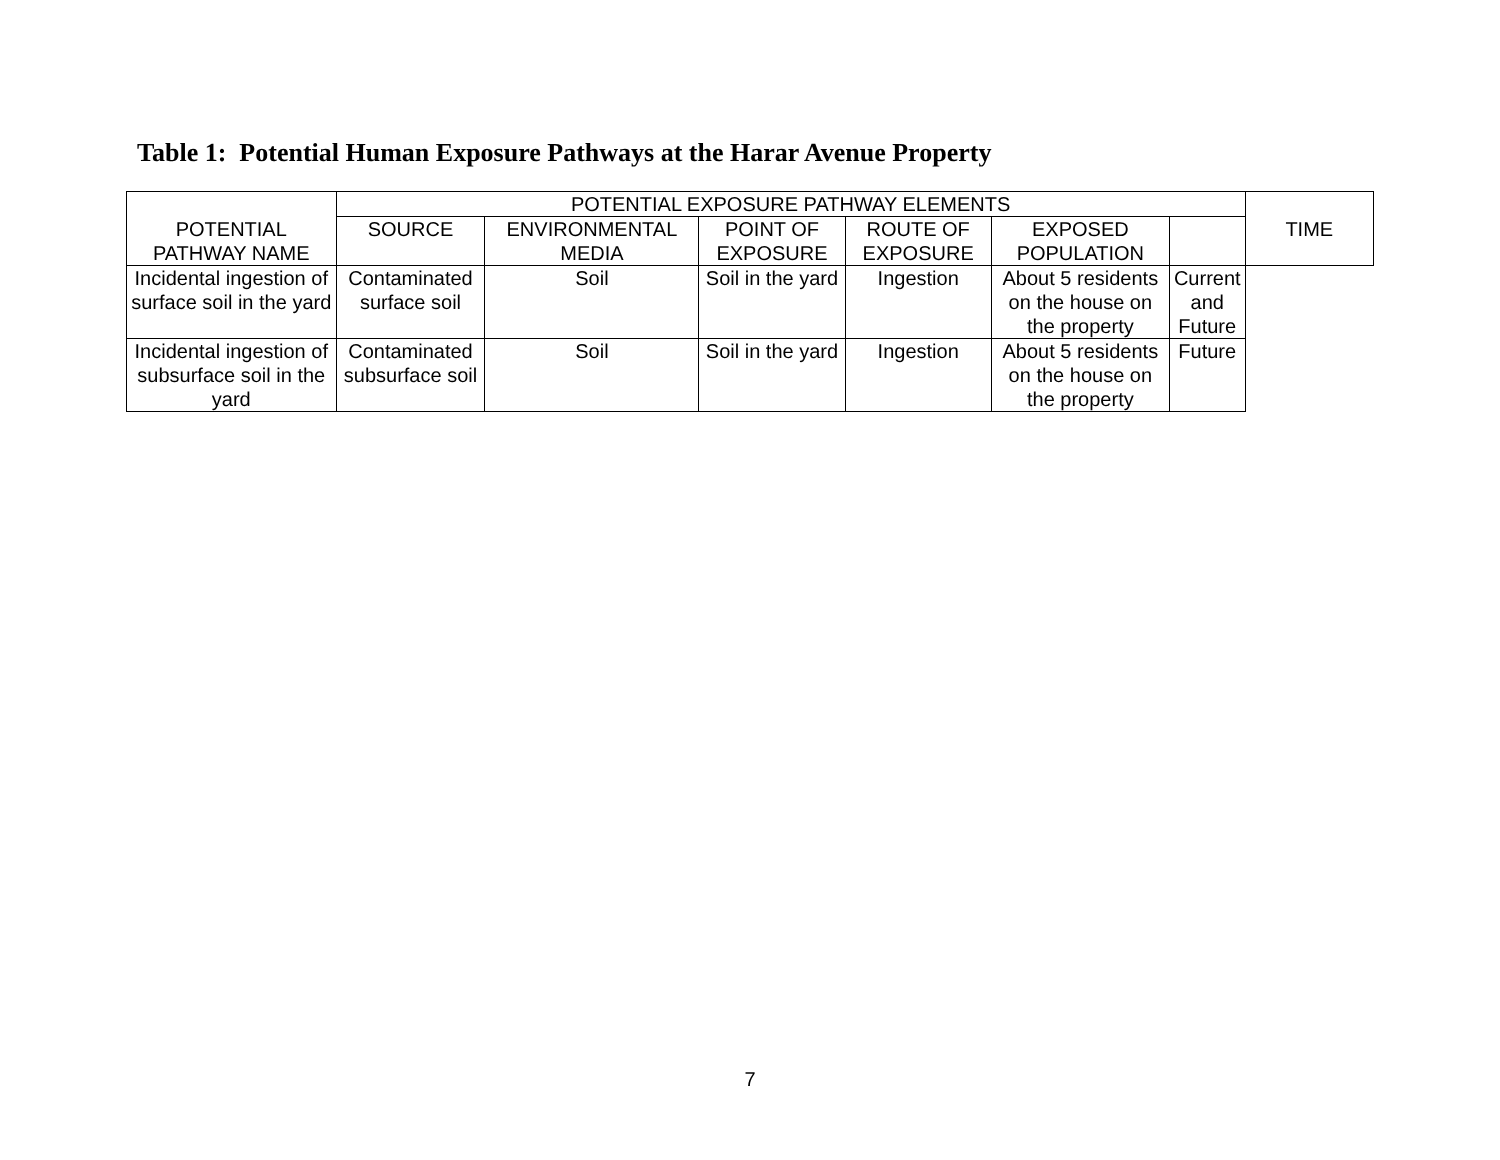Table 1: Potential Human Exposure Pathways at the Harar Avenue Property
| POTENTIAL PATHWAY NAME | POTENTIAL EXPOSURE PATHWAY ELEMENTS | | | | | | TIME |
| --- | --- | --- | --- | --- | --- | --- | --- |
| | SOURCE | ENVIRONMENTAL MEDIA | POINT OF EXPOSURE | ROUTE OF EXPOSURE | EXPOSED POPULATION | | |
| Incidental ingestion of surface soil in the yard | Contaminated surface soil | Soil | Soil in the yard | Ingestion | About 5 residents on the house on the property | Current and Future | |
| Incidental ingestion of subsurface soil in the yard | Contaminated subsurface soil | Soil | Soil in the yard | Ingestion | About 5 residents on the house on the property | Future | |
7